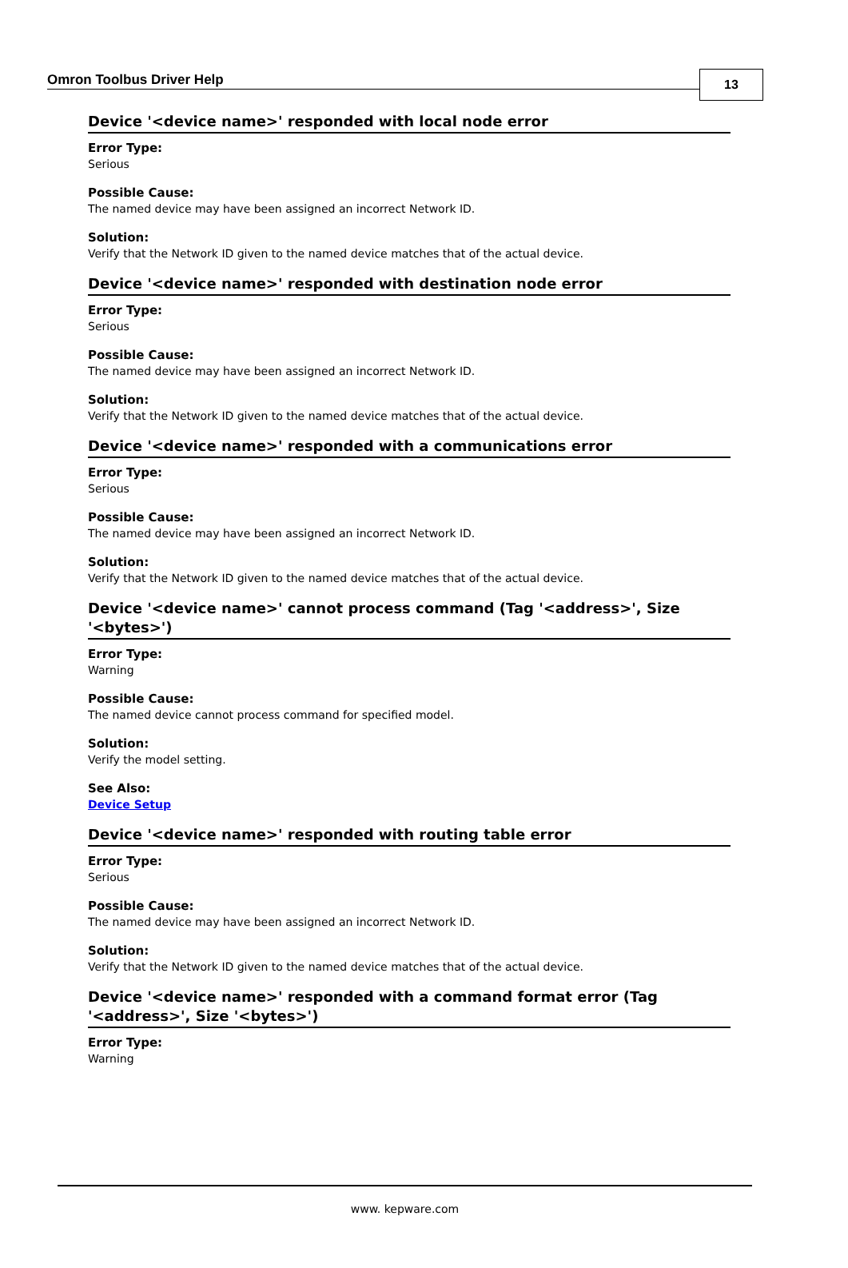Omron Toolbus Driver Help
13
Device '<device name>' responded with local node error
Error Type:
Serious
Possible Cause:
The named device may have been assigned an incorrect Network ID.
Solution:
Verify that the Network ID given to the named device matches that of the actual device.
Device '<device name>' responded with destination node error
Error Type:
Serious
Possible Cause:
The named device may have been assigned an incorrect Network ID.
Solution:
Verify that the Network ID given to the named device matches that of the actual device.
Device '<device name>' responded with a communications error
Error Type:
Serious
Possible Cause:
The named device may have been assigned an incorrect Network ID.
Solution:
Verify that the Network ID given to the named device matches that of the actual device.
Device '<device name>' cannot process command (Tag '<address>', Size '<bytes>')
Error Type:
Warning
Possible Cause:
The named device cannot process command for specified model.
Solution:
Verify the model setting.
See Also:
Device Setup
Device '<device name>' responded with routing table error
Error Type:
Serious
Possible Cause:
The named device may have been assigned an incorrect Network ID.
Solution:
Verify that the Network ID given to the named device matches that of the actual device.
Device '<device name>' responded with a command format error (Tag '<address>', Size '<bytes>')
Error Type:
Warning
www. kepware.com